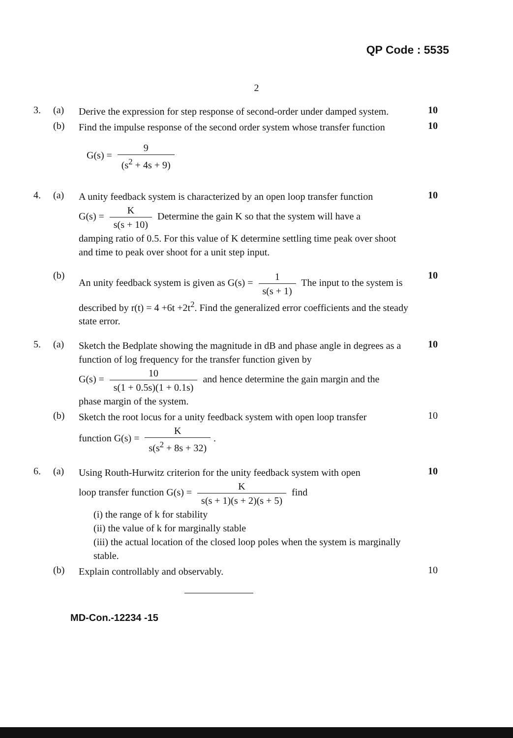QP Code : 5535
2
3. (a)
Derive the expression for step response of second-order under damped system.
10
(b)
Find the impulse response of the second order system whose transfer function
G(s) = 9 (s<sup>2</sup> + 4s + 9)
10
4. (a)
A unity feedback system is characterized by an open loop transfer function
G(s) = K s(s + 10) Determine the gain K so that the system will have a
damping ratio of 0.5. For this value of K determine settling time peak over shoot and time to peak over shoot for a unit step input.
10
(b)
An unity feedback system is given as G(s) = 1 s(s + 1) The input to the system is described by r(t) = 4 +6t +2t<sup>2</sup>. Find the generalized error coefficients and the steady state error.
10
5. (a)
Sketch the Bedplate showing the magnitude in dB and phase angle in degrees as a function of log frequency for the transfer function given by
G(s) = 10 s(1 + 0.5s)(1 + 0.1s) and hence determine the gain margin and the
phase margin of the system.
10
(b)
Sketch the root locus for a unity feedback system with open loop transfer
function G(s) = K s(s<sup>2</sup> + 8s + 32).
10
6. (a)
Using Routh-Hurwitz criterion for the unity feedback system with open
loop transfer function G(s) = K s(s + 1)(s + 2)(s + 5) find
(i) the range of k for stability
(ii) the value of k for marginally stable
(iii) the actual location of the closed loop poles when the system is marginally stable.
10
(b)
Explain controllably and observably.
10
MD-Con.-12234 -15